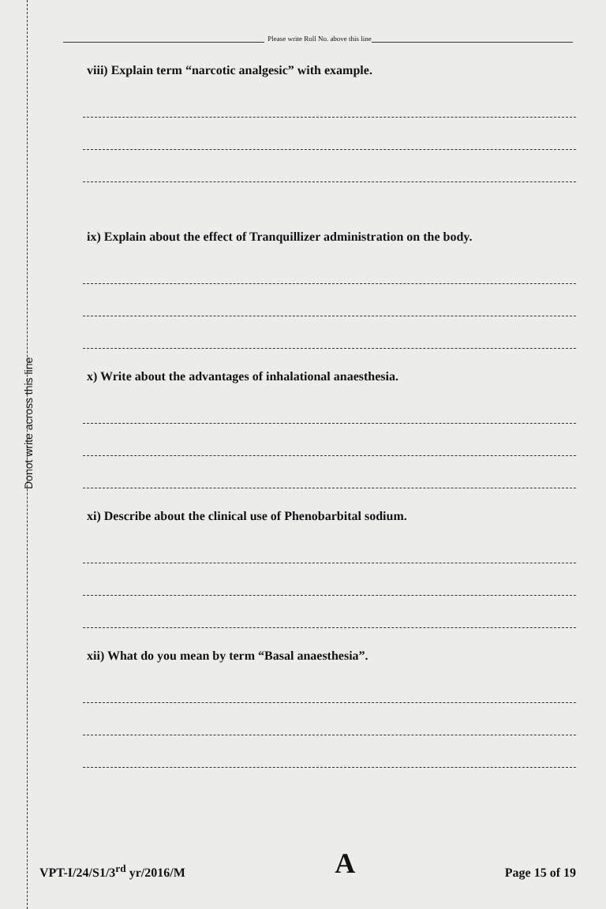Donot write across this line
Please write Roll No. above this line
viii) Explain term “narcotic analgesic” with example.
ix) Explain about the effect of Tranquillizer administration on the body.
x) Write about the advantages of inhalational anaesthesia.
xi) Describe about the clinical use of Phenobarbital sodium.
xii) What do you mean by term “Basal anaesthesia”.
VPT-I/24/S1/3<sup>rd</sup> yr/2016/M A Page 15 of 19